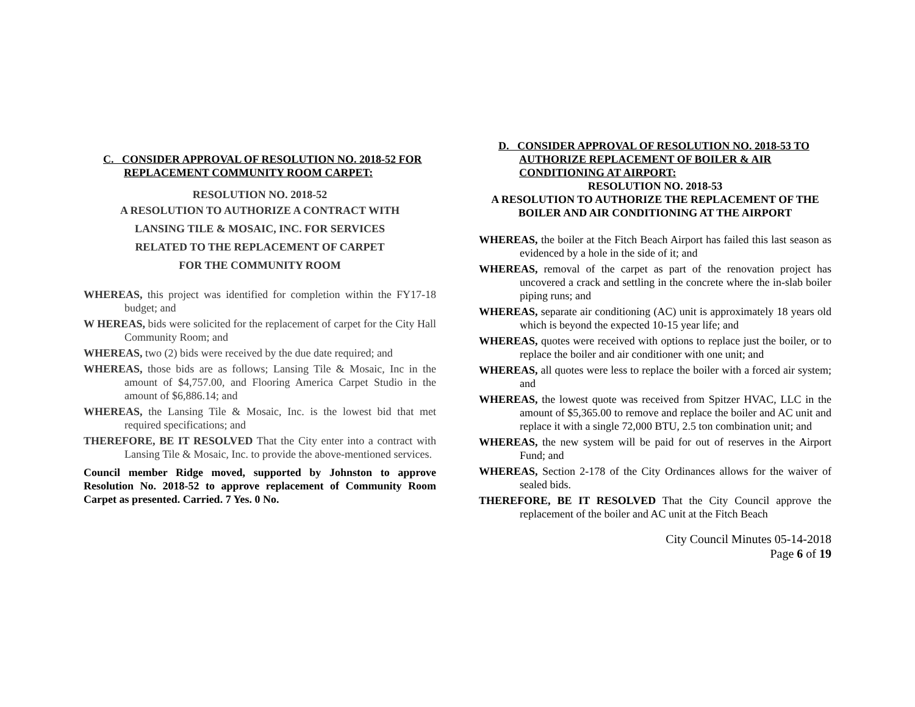C. CONSIDER APPROVAL OF RESOLUTION NO. 2018-52 FOR REPLACEMENT COMMUNITY ROOM CARPET:
RESOLUTION NO. 2018-52
A RESOLUTION TO AUTHORIZE A CONTRACT WITH
LANSING TILE & MOSAIC, INC. FOR SERVICES
RELATED TO THE REPLACEMENT OF CARPET
FOR THE COMMUNITY ROOM
WHEREAS, this project was identified for completion within the FY17-18 budget; and
W HEREAS, bids were solicited for the replacement of carpet for the City Hall Community Room; and
WHEREAS, two (2) bids were received by the due date required; and
WHEREAS, those bids are as follows; Lansing Tile & Mosaic, Inc in the amount of $4,757.00, and Flooring America Carpet Studio in the amount of $6,886.14; and
WHEREAS, the Lansing Tile & Mosaic, Inc. is the lowest bid that met required specifications; and
THEREFORE, BE IT RESOLVED That the City enter into a contract with Lansing Tile & Mosaic, Inc. to provide the above-mentioned services.
Council member Ridge moved, supported by Johnston to approve Resolution No. 2018-52 to approve replacement of Community Room Carpet as presented. Carried. 7 Yes. 0 No.
D. CONSIDER APPROVAL OF RESOLUTION NO. 2018-53 TO AUTHORIZE REPLACEMENT OF BOILER & AIR CONDITIONING AT AIRPORT:
RESOLUTION NO. 2018-53
A RESOLUTION TO AUTHORIZE THE REPLACEMENT OF THE BOILER AND AIR CONDITIONING AT THE AIRPORT
WHEREAS, the boiler at the Fitch Beach Airport has failed this last season as evidenced by a hole in the side of it; and
WHEREAS, removal of the carpet as part of the renovation project has uncovered a crack and settling in the concrete where the in-slab boiler piping runs; and
WHEREAS, separate air conditioning (AC) unit is approximately 18 years old which is beyond the expected 10-15 year life; and
WHEREAS, quotes were received with options to replace just the boiler, or to replace the boiler and air conditioner with one unit; and
WHEREAS, all quotes were less to replace the boiler with a forced air system; and
WHEREAS, the lowest quote was received from Spitzer HVAC, LLC in the amount of $5,365.00 to remove and replace the boiler and AC unit and replace it with a single 72,000 BTU, 2.5 ton combination unit; and
WHEREAS, the new system will be paid for out of reserves in the Airport Fund; and
WHEREAS, Section 2-178 of the City Ordinances allows for the waiver of sealed bids.
THEREFORE, BE IT RESOLVED That the City Council approve the replacement of the boiler and AC unit at the Fitch Beach
City Council Minutes 05-14-2018
Page 6 of 19